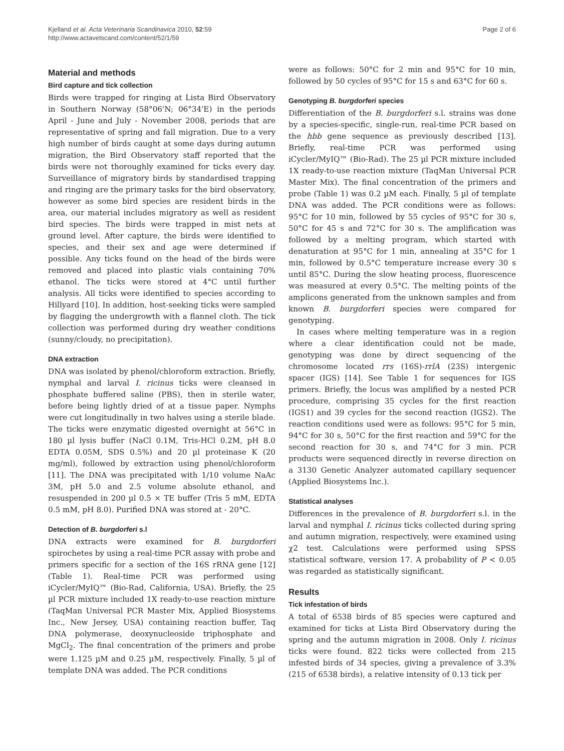Kjelland et al. Acta Veterinaria Scandinavica 2010, 52:59
http://www.actavetscand.com/content/52/1/59
Page 2 of 6
Material and methods
Bird capture and tick collection
Birds were trapped for ringing at Lista Bird Observatory in Southern Norway (58°06'N; 06°34'E) in the periods April - June and July - November 2008, periods that are representative of spring and fall migration. Due to a very high number of birds caught at some days during autumn migration, the Bird Observatory staff reported that the birds were not thoroughly examined for ticks every day. Surveillance of migratory birds by standardised trapping and ringing are the primary tasks for the bird observatory, however as some bird species are resident birds in the area, our material includes migratory as well as resident bird species. The birds were trapped in mist nets at ground level. After capture, the birds were identified to species, and their sex and age were determined if possible. Any ticks found on the head of the birds were removed and placed into plastic vials containing 70% ethanol. The ticks were stored at 4°C until further analysis. All ticks were identified to species according to Hillyard [10]. In addition, host-seeking ticks were sampled by flagging the undergrowth with a flannel cloth. The tick collection was performed during dry weather conditions (sunny/cloudy, no precipitation).
DNA extraction
DNA was isolated by phenol/chloroform extraction. Briefly, nymphal and larval I. ricinus ticks were cleansed in phosphate buffered saline (PBS), then in sterile water, before being lightly dried of at a tissue paper. Nymphs were cut longitudinally in two halves using a sterile blade. The ticks were enzymatic digested overnight at 56°C in 180 µl lysis buffer (NaCl 0.1M, Tris-HCl 0.2M, pH 8.0 EDTA 0.05M, SDS 0.5%) and 20 µl proteinase K (20 mg/ml), followed by extraction using phenol/chloroform [11]. The DNA was precipitated with 1/10 volume NaAc 3M, pH 5.0 and 2.5 volume absolute ethanol, and resuspended in 200 µl 0.5 × TE buffer (Tris 5 mM, EDTA 0.5 mM, pH 8.0). Purified DNA was stored at - 20°C.
Detection of B. burgdorferi s.l
DNA extracts were examined for B. burgdorferi spirochetes by using a real-time PCR assay with probe and primers specific for a section of the 16S rRNA gene [12] (Table 1). Real-time PCR was performed using iCycler/MyIQ™ (Bio-Rad, California, USA). Briefly, the 25 µl PCR mixture included 1X ready-to-use reaction mixture (TaqMan Universal PCR Master Mix, Applied Biosystems Inc., New Jersey, USA) containing reaction buffer, Taq DNA polymerase, deoxynucleoside triphosphate and MgCl<sub>2</sub>. The final concentration of the primers and probe were 1.125 µM and 0.25 µM, respectively. Finally, 5 µl of template DNA was added. The PCR conditions
were as follows: 50°C for 2 min and 95°C for 10 min, followed by 50 cycles of 95°C for 15 s and 63°C for 60 s.
Genotyping B. burgdorferi species
Differentiation of the B. burgdorferi s.l. strains was done by a species-specific, single-run, real-time PCR based on the hbb gene sequence as previously described [13]. Briefly, real-time PCR was performed using iCycler/MyIQ™ (Bio-Rad). The 25 µl PCR mixture included 1X ready-to-use reaction mixture (TaqMan Universal PCR Master Mix). The final concentration of the primers and probe (Table 1) was 0.2 µM each. Finally, 5 µl of template DNA was added. The PCR conditions were as follows: 95°C for 10 min, followed by 55 cycles of 95°C for 30 s, 50°C for 45 s and 72°C for 30 s. The amplification was followed by a melting program, which started with denaturation at 95°C for 1 min, annealing at 35°C for 1 min, followed by 0.5°C temperature increase every 30 s until 85°C. During the slow heating process, fluorescence was measured at every 0.5°C. The melting points of the amplicons generated from the unknown samples and from known B. burgdorferi species were compared for genotyping.
In cases where melting temperature was in a region where a clear identification could not be made, genotyping was done by direct sequencing of the chromosome located rrs (16S)-rrlA (23S) intergenic spacer (IGS) [14]. See Table 1 for sequences for IGS primers. Briefly, the locus was amplified by a nested PCR procedure, comprising 35 cycles for the first reaction (IGS1) and 39 cycles for the second reaction (IGS2). The reaction conditions used were as follows: 95°C for 5 min, 94°C for 30 s, 50°C for the first reaction and 59°C for the second reaction for 30 s, and 74°C for 3 min. PCR products were sequenced directly in reverse direction on a 3130 Genetic Analyzer automated capillary sequencer (Applied Biosystems Inc.).
Statistical analyses
Differences in the prevalence of B. burgdorferi s.l. in the larval and nymphal I. ricinus ticks collected during spring and autumn migration, respectively, were examined using χ2 test. Calculations were performed using SPSS statistical software, version 17. A probability of P < 0.05 was regarded as statistically significant.
Results
Tick infestation of birds
A total of 6538 birds of 85 species were captured and examined for ticks at Lista Bird Observatory during the spring and the autumn migration in 2008. Only I. ricinus ticks were found. 822 ticks were collected from 215 infested birds of 34 species, giving a prevalence of 3.3% (215 of 6538 birds), a relative intensity of 0.13 tick per